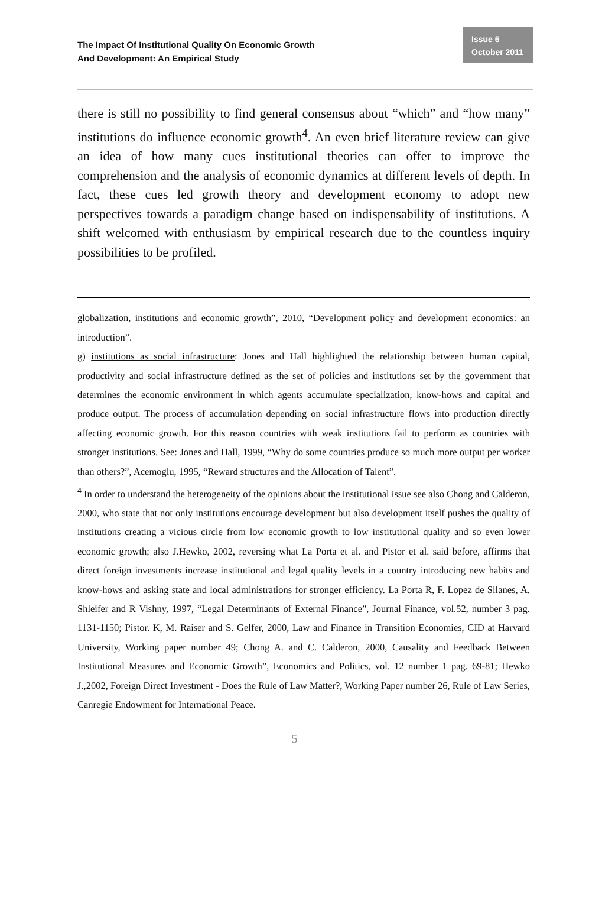The Impact Of Institutional Quality On Economic Growth
And Development: An Empirical Study
Issue 6
October 2011
there is still no possibility to find general consensus about “which” and “how many” institutions do influence economic growth<sup>4</sup>. An even brief literature review can give an idea of how many cues institutional theories can offer to improve the comprehension and the analysis of economic dynamics at different levels of depth. In fact, these cues led growth theory and development economy to adopt new perspectives towards a paradigm change based on indispensability of institutions. A shift welcomed with enthusiasm by empirical research due to the countless inquiry possibilities to be profiled.
globalization, institutions and economic growth”, 2010, “Development policy and development economics: an introduction”.
g) institutions as social infrastructure: Jones and Hall highlighted the relationship between human capital, productivity and social infrastructure defined as the set of policies and institutions set by the government that determines the economic environment in which agents accumulate specialization, know-hows and capital and produce output. The process of accumulation depending on social infrastructure flows into production directly affecting economic growth. For this reason countries with weak institutions fail to perform as countries with stronger institutions. See: Jones and Hall, 1999, “Why do some countries produce so much more output per worker than others?”, Acemoglu, 1995, “Reward structures and the Allocation of Talent”.
<sup>4</sup> In order to understand the heterogeneity of the opinions about the institutional issue see also Chong and Calderon, 2000, who state that not only institutions encourage development but also development itself pushes the quality of institutions creating a vicious circle from low economic growth to low institutional quality and so even lower economic growth; also J.Hewko, 2002, reversing what La Porta et al. and Pistor et al. said before, affirms that direct foreign investments increase institutional and legal quality levels in a country introducing new habits and know-hows and asking state and local administrations for stronger efficiency. La Porta R, F. Lopez de Silanes, A. Shleifer and R Vishny, 1997, “Legal Determinants of External Finance”, Journal Finance, vol.52, number 3 pag. 1131-1150; Pistor. K, M. Raiser and S. Gelfer, 2000, Law and Finance in Transition Economies, CID at Harvard University, Working paper number 49; Chong A. and C. Calderon, 2000, Causality and Feedback Between Institutional Measures and Economic Growth”, Economics and Politics, vol. 12 number 1 pag. 69-81; Hewko J.,2002, Foreign Direct Investment - Does the Rule of Law Matter?, Working Paper number 26, Rule of Law Series, Canregie Endowment for International Peace.
5